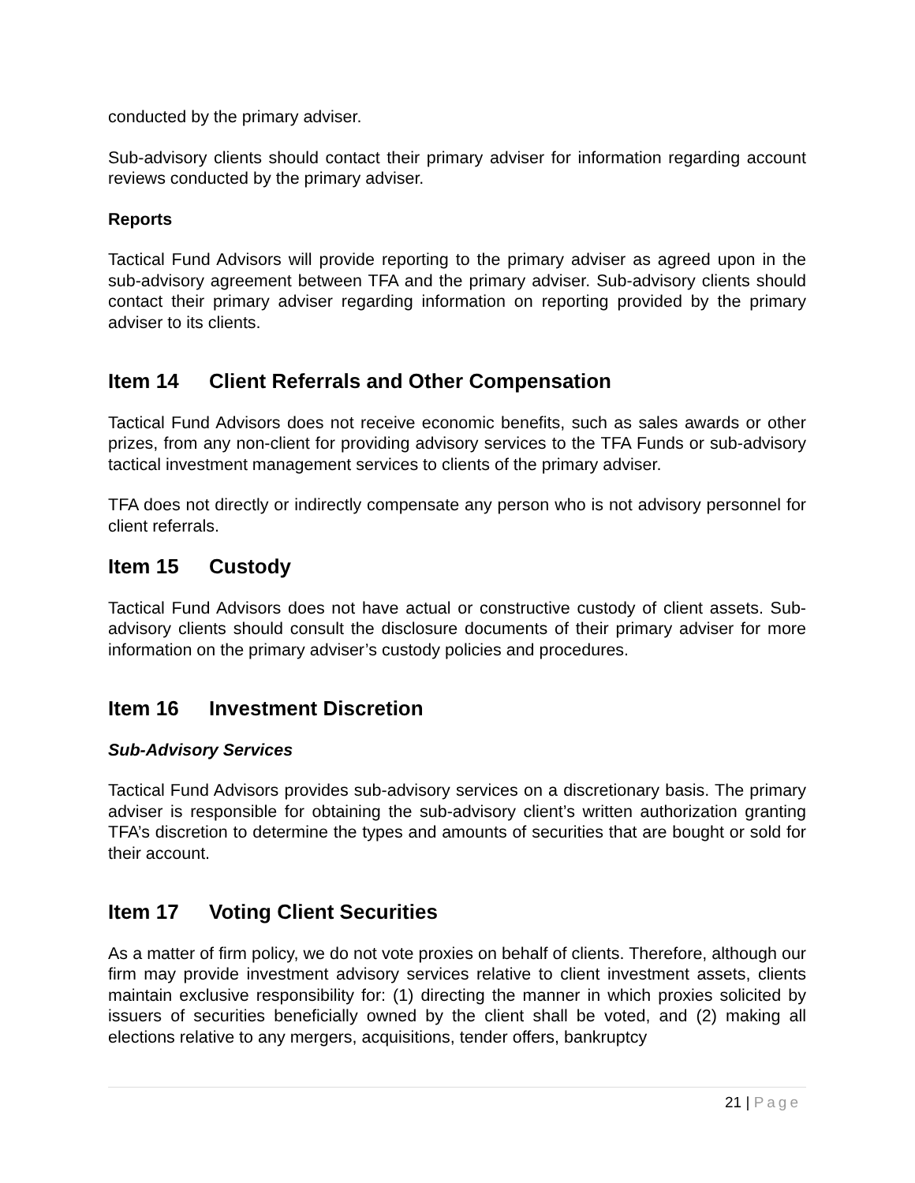conducted by the primary adviser.
Sub-advisory clients should contact their primary adviser for information regarding account reviews conducted by the primary adviser.
Reports
Tactical Fund Advisors will provide reporting to the primary adviser as agreed upon in the sub-advisory agreement between TFA and the primary adviser. Sub-advisory clients should contact their primary adviser regarding information on reporting provided by the primary adviser to its clients.
Item 14 Client Referrals and Other Compensation
Tactical Fund Advisors does not receive economic benefits, such as sales awards or other prizes, from any non-client for providing advisory services to the TFA Funds or sub-advisory tactical investment management services to clients of the primary adviser.
TFA does not directly or indirectly compensate any person who is not advisory personnel for client referrals.
Item 15 Custody
Tactical Fund Advisors does not have actual or constructive custody of client assets. Sub-advisory clients should consult the disclosure documents of their primary adviser for more information on the primary adviser’s custody policies and procedures.
Item 16 Investment Discretion
Sub-Advisory Services
Tactical Fund Advisors provides sub-advisory services on a discretionary basis. The primary adviser is responsible for obtaining the sub-advisory client’s written authorization granting TFA’s discretion to determine the types and amounts of securities that are bought or sold for their account.
Item 17 Voting Client Securities
As a matter of firm policy, we do not vote proxies on behalf of clients. Therefore, although our firm may provide investment advisory services relative to client investment assets, clients maintain exclusive responsibility for: (1) directing the manner in which proxies solicited by issuers of securities beneficially owned by the client shall be voted, and (2) making all elections relative to any mergers, acquisitions, tender offers, bankruptcy
21 | Page